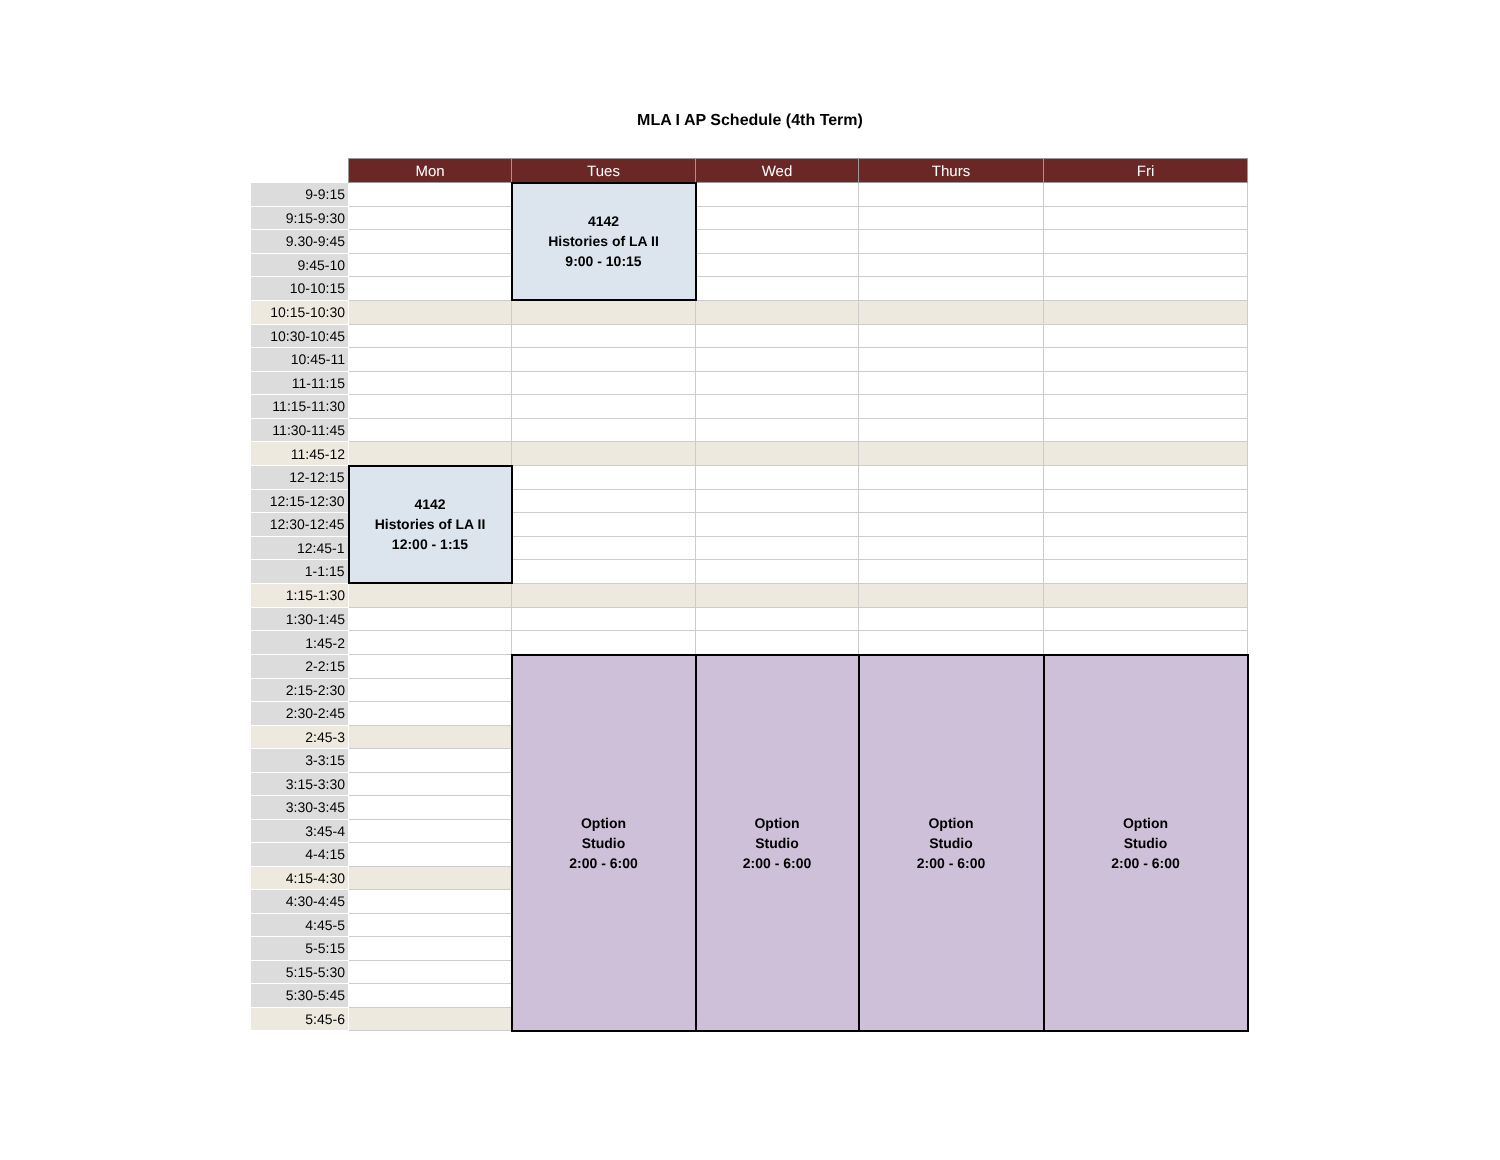MLA I AP Schedule (4th Term)
| | Mon | Tues | Wed | Thurs | Fri |
| 9-9:15 | | 4142 Histories of LA II 9:00 - 10:15 | | | |
| 9:15-9:30 | | | | | |
| 9.30-9:45 | | | | | |
| 9:45-10 | | | | | |
| 10-10:15 | | | | | |
| 10:15-10:30 | | | | | |
| 10:30-10:45 | | | | | |
| 10:45-11 | | | | | |
| 11-11:15 | | | | | |
| 11:15-11:30 | | | | | |
| 11:30-11:45 | | | | | |
| 11:45-12 | | | | | |
| 12-12:15 | 4142 Histories of LA II 12:00 - 1:15 | | | | |
| 12:15-12:30 | | | | | |
| 12:30-12:45 | | | | | |
| 12:45-1 | | | | | |
| 1-1:15 | | | | | |
| 1:15-1:30 | | | | | |
| 1:30-1:45 | | | | | |
| 1:45-2 | | | | | |
| 2-2:15 | | Option Studio 2:00 - 6:00 | Option Studio 2:00 - 6:00 | Option Studio 2:00 - 6:00 | Option Studio 2:00 - 6:00 |
| 2:15-2:30 | | | | | |
| 2:30-2:45 | | | | | |
| 2:45-3 | | | | | |
| 3-3:15 | | | | | |
| 3:15-3:30 | | | | | |
| 3:30-3:45 | | | | | |
| 3:45-4 | | | | | |
| 4-4:15 | | | | | |
| 4:15-4:30 | | | | | |
| 4:30-4:45 | | | | | |
| 4:45-5 | | | | | |
| 5-5:15 | | | | | |
| 5:15-5:30 | | | | | |
| 5:30-5:45 | | | | | |
| 5:45-6 | | | | | |